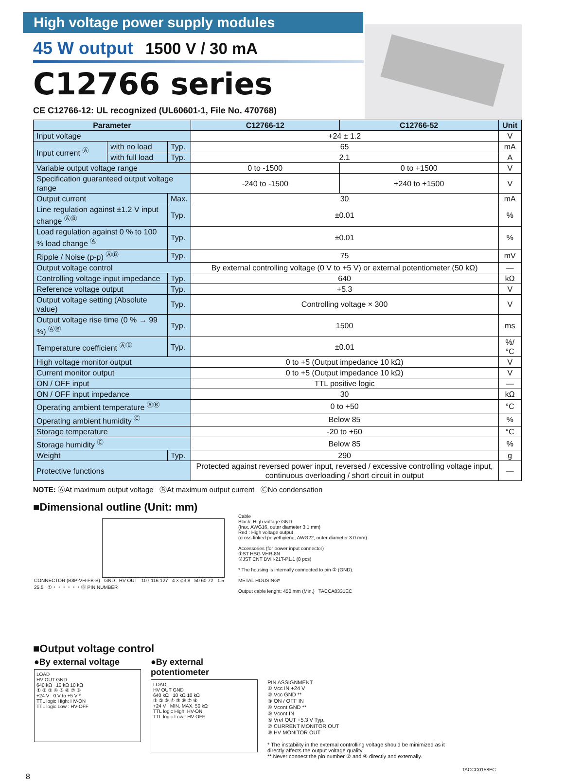High voltage power supply modules
45 W output 1500 V / 30 mA
C12766 series
CE C12766-12: UL recognized (UL60601-1, File No. 470768)
| Parameter | | | C12766-12 | C12766-52 | Unit |
| --- | --- | --- | --- | --- | --- |
| Input voltage | | | +24 ± 1.2 | | V |
| Input current <sup>Ⓐ</sup> | with no load | Typ. | 65 | | mA |
| | with full load | Typ. | 2.1 | | A |
| Variable output voltage range | | | 0 to -1500 | 0 to +1500 | V |
| Specification guaranteed output voltage range | | | -240 to -1500 | +240 to +1500 | V |
| Output current | | Max. | 30 | | mA |
| Line regulation against ±1.2 V input change <sup>ⒶⒷ</sup> | | Typ. | ±0.01 | | % |
| Load regulation against 0 % to 100 % load change <sup>Ⓐ</sup> | | Typ. | ±0.01 | | % |
| Ripple / Noise (p-p) <sup>ⒶⒷ</sup> | | Typ. | 75 | | mV |
| Output voltage control | | | By external controlling voltage (0 V to +5 V) or external potentiometer (50 kΩ) | | — |
| Controlling voltage input impedance | | Typ. | 640 | | kΩ |
| Reference voltage output | | Typ. | +5.3 | | V |
| Output voltage setting (Absolute value) | | Typ. | Controlling voltage × 300 | | V |
| Output voltage rise time (0 % → 99 %) <sup>ⒶⒷ</sup> | | Typ. | 1500 | | ms |
| Temperature coefficient <sup>ⒶⒷ</sup> | | Typ. | ±0.01 | | %/°C |
| High voltage monitor output | | | 0 to +5 (Output impedance 10 kΩ) | | V |
| Current monitor output | | | 0 to +5 (Output impedance 10 kΩ) | | V |
| ON / OFF input | | | TTL positive logic | | — |
| ON / OFF input impedance | | | 30 | | kΩ |
| Operating ambient temperature <sup>ⒶⒷ</sup> | | | 0 to +50 | | °C |
| Operating ambient humidity <sup>Ⓒ</sup> | | | Below 85 | | % |
| Storage temperature | | | -20 to +60 | | °C |
| Storage humidity <sup>Ⓒ</sup> | | | Below 85 | | % |
| Weight | | Typ. | 290 | | g |
| Protective functions | | | Protected against reversed power input, reversed / excessive controlling voltage input, continuous overloading / short circuit in output | | — |
NOTE: ⒶAt maximum output voltage ⒷAt maximum output current ⒸNo condensation
■Dimensional outline (Unit: mm)
CONNECTOR (B8P-VH-FB-B) GND HV OUT 107 116 127 4 × φ3.8 50 60 72 1.5 25.5 ①・・・・・・⑧ PIN NUMBER
Cable
Black: High voltage GND
(Irax, AWG16, outer diameter 3.1 mm)
Red : High voltage output
(cross-linked polyethyiene, AWG22, outer diameter 3.0 mm)
Accessories (for power input connector)
①ST HSG VHR-8N
②JST CNT BVH-21T-P1.1 (8 pcs)
* The housing is internally connected to pin ② (GND).
METAL HOUSING*
Output cable lenght: 450 mm (Min.) TACCA0331EC
■Output voltage control
●By external voltage
LOAD
HV OUT GND
640 kΩ 10 kΩ 10 kΩ
① ② ③ ④ ⑤ ⑥ ⑦ ⑧
+24 V 0 V to +5 V *
TTL logic High: HV-ON
TTL logic Low : HV-OFF
●By external potentiometer
LOAD
HV OUT GND
640 kΩ 10 kΩ 10 kΩ
① ② ③ ④ ⑤ ⑥ ⑦ ⑧
+24 V MIN. MAX. 50 kΩ
TTL logic High: HV-ON
TTL logic Low : HV-OFF
PIN ASSIGNMENT
① Vcc IN +24 V
② Vcc GND **
③ ON / OFF IN
④ Vcont GND **
⑤ Vcont IN
⑥ Vref OUT +5.3 V Typ.
⑦ CURRENT MONITOR OUT
⑧ HV MONITOR OUT
* The instability in the external controlling voltage should be minimized as it directly affects the output voltage quality.
** Never connect the pin number ② and ④ directly and externally.
TACCC0158EC
8